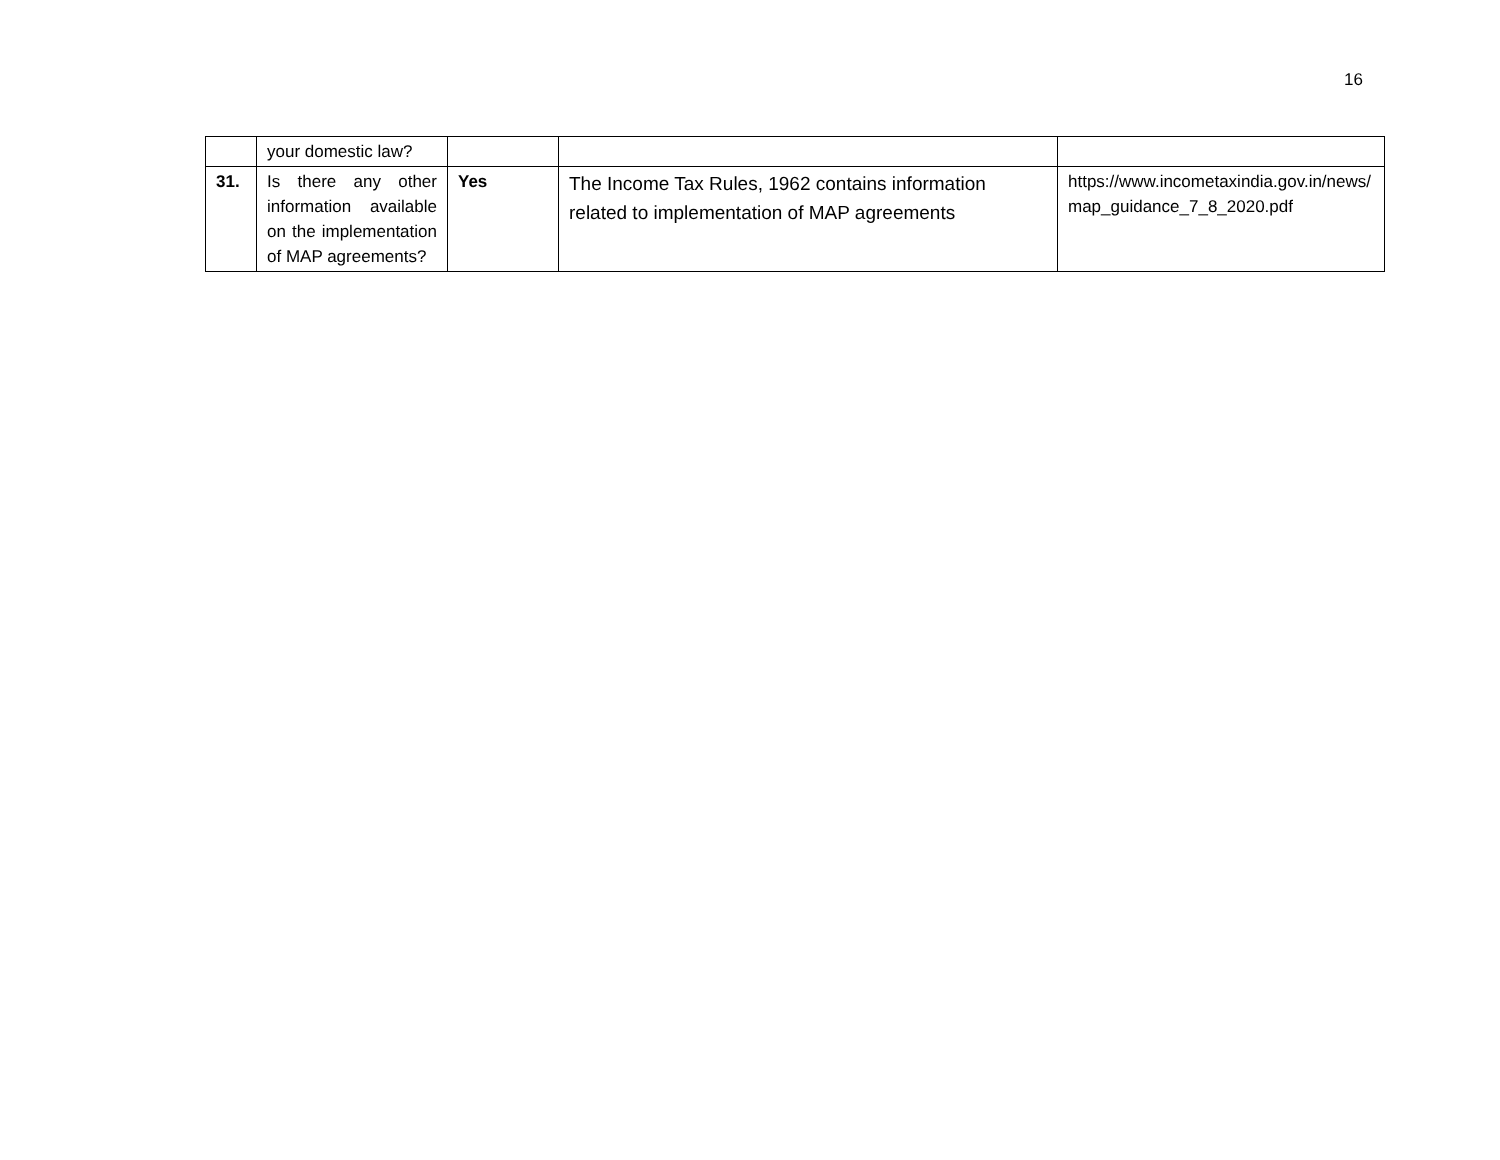16
| | your domestic law? | | | |
| 31. | Is there any other information available on the implementation of MAP agreements? | Yes | The Income Tax Rules, 1962 contains information related to implementation of MAP agreements | https://www.incometaxindia.gov.in/news/map_guidance_7_8_2020.pdf |